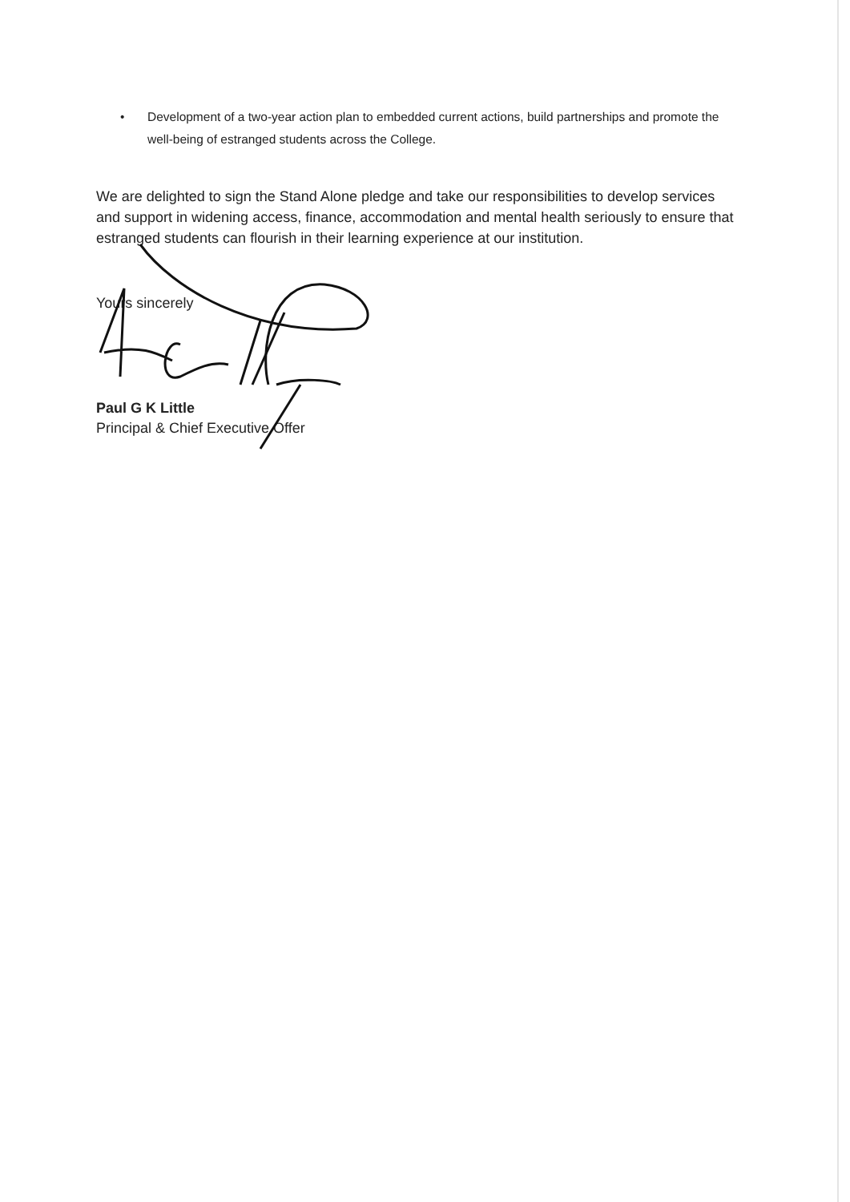• Development of a two-year action plan to embedded current actions, build partnerships and promote the well-being of estranged students across the College.
We are delighted to sign the Stand Alone pledge and take our responsibilities to develop services and support in widening access, finance, accommodation and mental health seriously to ensure that estranged students can flourish in their learning experience at our institution.
Yours sincerely
Paul G K Little
Principal & Chief Executive Offer